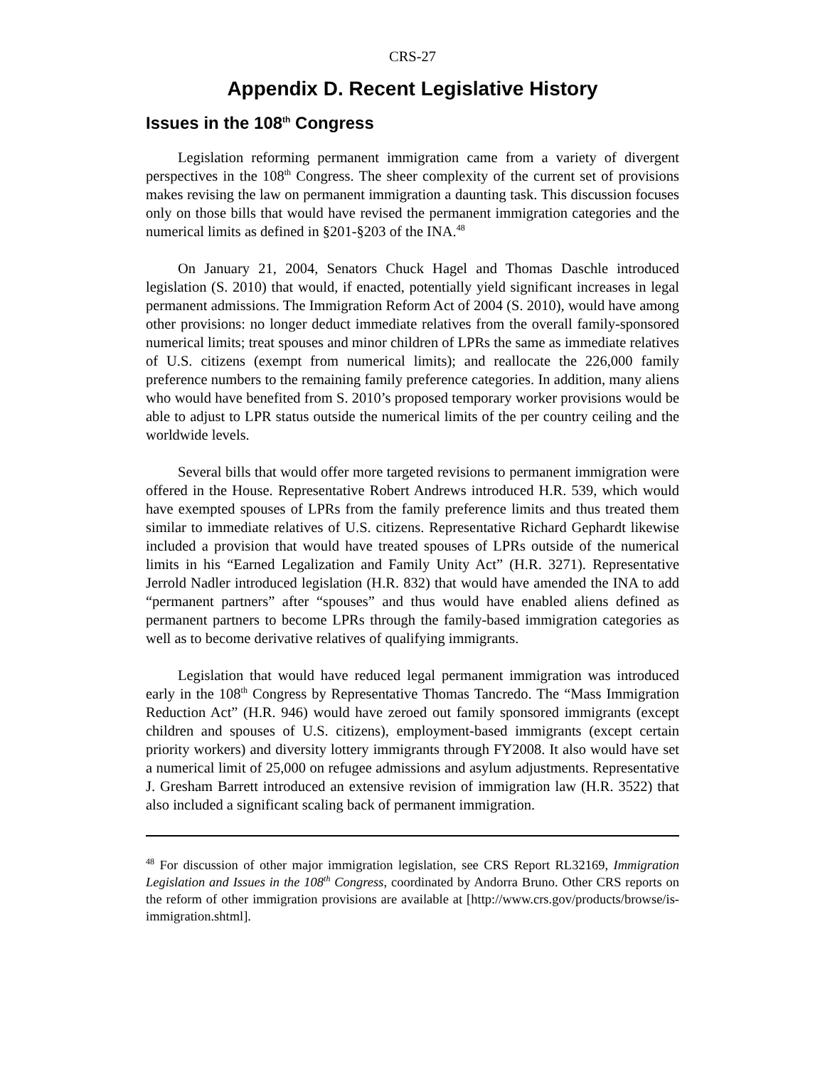CRS-27
Appendix D. Recent Legislative History
Issues in the 108<sup>th</sup> Congress
Legislation reforming permanent immigration came from a variety of divergent perspectives in the 108<sup>th</sup> Congress. The sheer complexity of the current set of provisions makes revising the law on permanent immigration a daunting task. This discussion focuses only on those bills that would have revised the permanent immigration categories and the numerical limits as defined in §201-§203 of the INA.<sup>48</sup>
On January 21, 2004, Senators Chuck Hagel and Thomas Daschle introduced legislation (S. 2010) that would, if enacted, potentially yield significant increases in legal permanent admissions. The Immigration Reform Act of 2004 (S. 2010), would have among other provisions: no longer deduct immediate relatives from the overall family-sponsored numerical limits; treat spouses and minor children of LPRs the same as immediate relatives of U.S. citizens (exempt from numerical limits); and reallocate the 226,000 family preference numbers to the remaining family preference categories. In addition, many aliens who would have benefited from S. 2010’s proposed temporary worker provisions would be able to adjust to LPR status outside the numerical limits of the per country ceiling and the worldwide levels.
Several bills that would offer more targeted revisions to permanent immigration were offered in the House. Representative Robert Andrews introduced H.R. 539, which would have exempted spouses of LPRs from the family preference limits and thus treated them similar to immediate relatives of U.S. citizens. Representative Richard Gephardt likewise included a provision that would have treated spouses of LPRs outside of the numerical limits in his “Earned Legalization and Family Unity Act” (H.R. 3271). Representative Jerrold Nadler introduced legislation (H.R. 832) that would have amended the INA to add “permanent partners” after “spouses” and thus would have enabled aliens defined as permanent partners to become LPRs through the family-based immigration categories as well as to become derivative relatives of qualifying immigrants.
Legislation that would have reduced legal permanent immigration was introduced early in the 108<sup>th</sup> Congress by Representative Thomas Tancredo. The “Mass Immigration Reduction Act” (H.R. 946) would have zeroed out family sponsored immigrants (except children and spouses of U.S. citizens), employment-based immigrants (except certain priority workers) and diversity lottery immigrants through FY2008. It also would have set a numerical limit of 25,000 on refugee admissions and asylum adjustments. Representative J. Gresham Barrett introduced an extensive revision of immigration law (H.R. 3522) that also included a significant scaling back of permanent immigration.
<sup>48</sup> For discussion of other major immigration legislation, see CRS Report RL32169, Immigration Legislation and Issues in the 108<sup>th</sup> Congress, coordinated by Andorra Bruno. Other CRS reports on the reform of other immigration provisions are available at [http://www.crs.gov/products/browse/is-immigration.shtml].